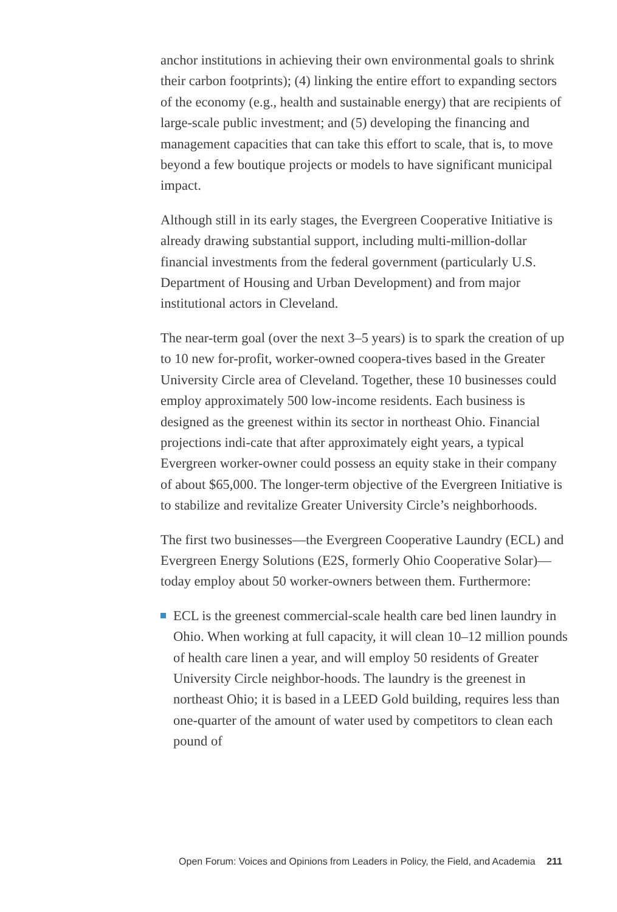anchor institutions in achieving their own environmental goals to shrink their carbon footprints); (4) linking the entire effort to expanding sectors of the economy (e.g., health and sustainable energy) that are recipients of large-scale public investment; and (5) developing the financing and management capacities that can take this effort to scale, that is, to move beyond a few boutique projects or models to have significant municipal impact.
Although still in its early stages, the Evergreen Cooperative Initiative is already drawing substantial support, including multi-million-dollar financial investments from the federal government (particularly U.S. Department of Housing and Urban Development) and from major institutional actors in Cleveland.
The near-term goal (over the next 3–5 years) is to spark the creation of up to 10 new for-profit, worker-owned coopera-tives based in the Greater University Circle area of Cleveland. Together, these 10 businesses could employ approximately 500 low-income residents. Each business is designed as the greenest within its sector in northeast Ohio. Financial projections indi-cate that after approximately eight years, a typical Evergreen worker-owner could possess an equity stake in their company of about $65,000. The longer-term objective of the Evergreen Initiative is to stabilize and revitalize Greater University Circle’s neighborhoods.
The first two businesses—the Evergreen Cooperative Laundry (ECL) and Evergreen Energy Solutions (E2S, formerly Ohio Cooperative Solar)—today employ about 50 worker-owners between them. Furthermore:
ECL is the greenest commercial-scale health care bed linen laundry in Ohio. When working at full capacity, it will clean 10–12 million pounds of health care linen a year, and will employ 50 residents of Greater University Circle neighbor-hoods. The laundry is the greenest in northeast Ohio; it is based in a LEED Gold building, requires less than one-quarter of the amount of water used by competitors to clean each pound of
Open Forum: Voices and Opinions from Leaders in Policy, the Field, and Academia 211